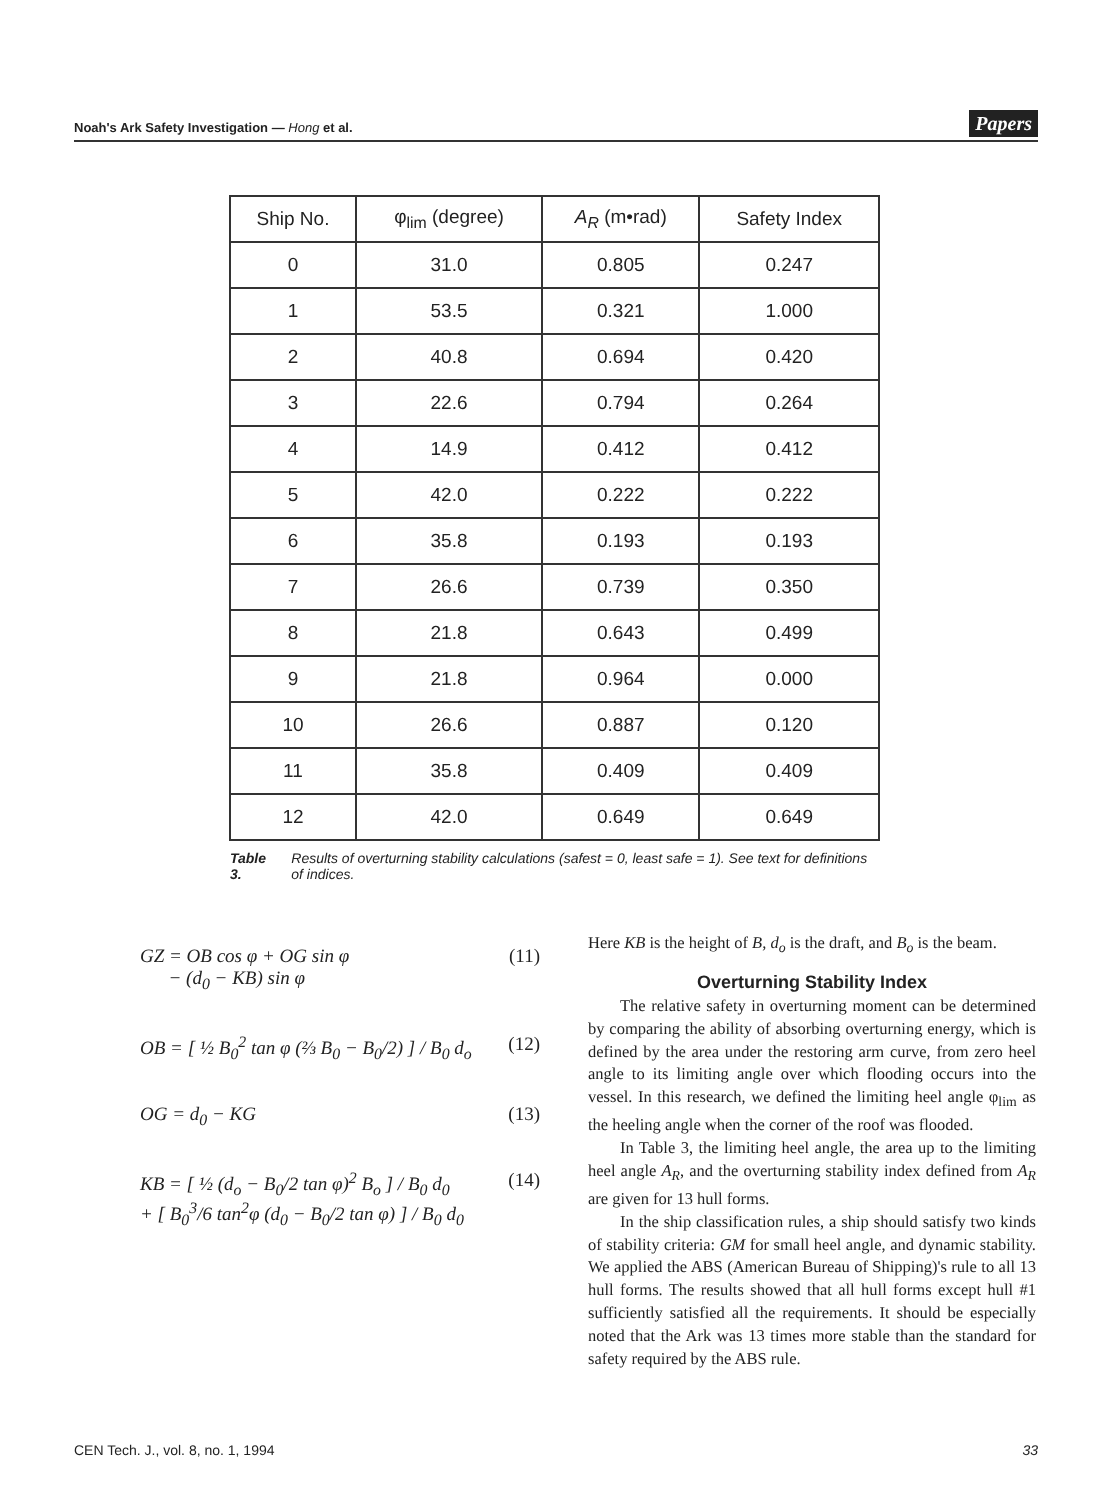Noah's Ark Safety Investigation — Hong et al. Papers
| Ship No. | φ<sub>lim</sub> (degree) | A<sub>R</sub> (m•rad) | Safety Index |
| --- | --- | --- | --- |
| 0 | 31.0 | 0.805 | 0.247 |
| 1 | 53.5 | 0.321 | 1.000 |
| 2 | 40.8 | 0.694 | 0.420 |
| 3 | 22.6 | 0.794 | 0.264 |
| 4 | 14.9 | 0.412 | 0.412 |
| 5 | 42.0 | 0.222 | 0.222 |
| 6 | 35.8 | 0.193 | 0.193 |
| 7 | 26.6 | 0.739 | 0.350 |
| 8 | 21.8 | 0.643 | 0.499 |
| 9 | 21.8 | 0.964 | 0.000 |
| 10 | 26.6 | 0.887 | 0.120 |
| 11 | 35.8 | 0.409 | 0.409 |
| 12 | 42.0 | 0.649 | 0.649 |
Table 3. Results of overturning stability calculations (safest = 0, least safe = 1). See text for definitions of indices.
GZ = OB cos φ + OG sin φ
− (d<sub>0</sub> − KB) sin φ (11)
OB = [ ½ B<sub>0</sub><sup>2</sup> tan φ (⅔ B<sub>0</sub> − B<sub>0</sub>/2) ] / B<sub>0</sub> d<sub>o</sub> (12)
OG = d<sub>0</sub> − KG (13)
KB = [ ½ (d<sub>o</sub> − B<sub>0</sub>/2 tan φ)<sup>2</sup> B<sub>o</sub> ] / B<sub>0</sub> d<sub>0</sub>
+ [ B<sub>0</sub><sup>3</sup>/6 tan<sup>2</sup>φ (d<sub>0</sub> − B<sub>0</sub>/2 tan φ) ] / B<sub>0</sub> d<sub>0</sub> (14)
Here KB is the height of B, d<sub>o</sub> is the draft, and B<sub>o</sub> is the beam.
Overturning Stability Index
The relative safety in overturning moment can be determined by comparing the ability of absorbing overturning energy, which is defined by the area under the restoring arm curve, from zero heel angle to its limiting angle over which flooding occurs into the vessel. In this research, we defined the limiting heel angle φ<sub>lim</sub> as the heeling angle when the corner of the roof was flooded.
In Table 3, the limiting heel angle, the area up to the limiting heel angle A<sub>R</sub>, and the overturning stability index defined from A<sub>R</sub> are given for 13 hull forms.
In the ship classification rules, a ship should satisfy two kinds of stability criteria: GM for small heel angle, and dynamic stability. We applied the ABS (American Bureau of Shipping)'s rule to all 13 hull forms. The results showed that all hull forms except hull #1 sufficiently satisfied all the requirements. It should be especially noted that the Ark was 13 times more stable than the standard for safety required by the ABS rule.
CEN Tech. J., vol. 8, no. 1, 1994 33